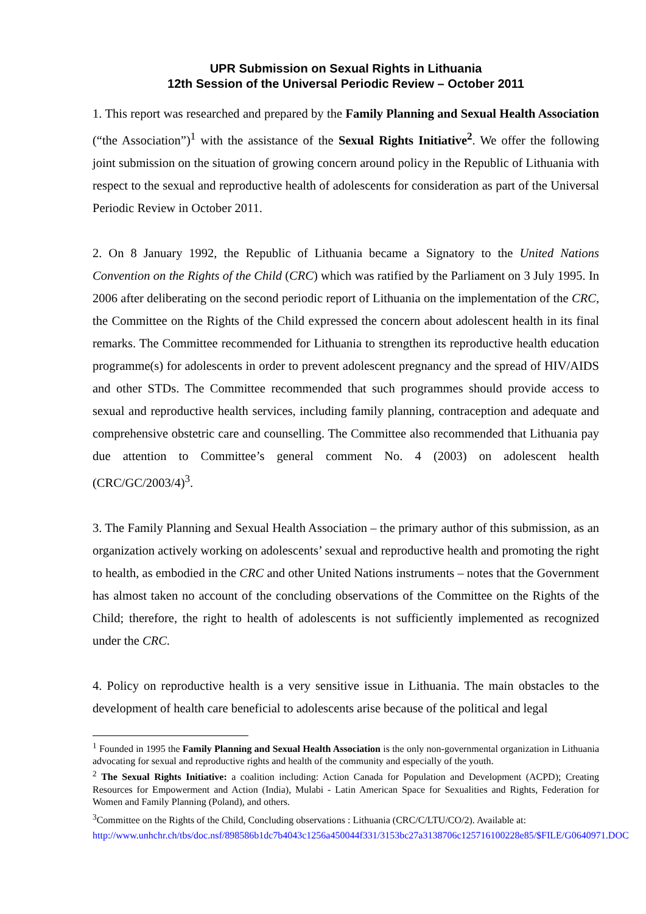UPR Submission on Sexual Rights in Lithuania
12th Session of the Universal Periodic Review – October 2011
1. This report was researched and prepared by the Family Planning and Sexual Health Association (“the Association”)<sup>1</sup> with the assistance of the Sexual Rights Initiative<sup>2</sup>. We offer the following joint submission on the situation of growing concern around policy in the Republic of Lithuania with respect to the sexual and reproductive health of adolescents for consideration as part of the Universal Periodic Review in October 2011.
2. On 8 January 1992, the Republic of Lithuania became a Signatory to the United Nations Convention on the Rights of the Child (CRC) which was ratified by the Parliament on 3 July 1995. In 2006 after deliberating on the second periodic report of Lithuania on the implementation of the CRC, the Committee on the Rights of the Child expressed the concern about adolescent health in its final remarks. The Committee recommended for Lithuania to strengthen its reproductive health education programme(s) for adolescents in order to prevent adolescent pregnancy and the spread of HIV/AIDS and other STDs. The Committee recommended that such programmes should provide access to sexual and reproductive health services, including family planning, contraception and adequate and comprehensive obstetric care and counselling. The Committee also recommended that Lithuania pay due attention to Committee’s general comment No. 4 (2003) on adolescent health (CRC/GC/2003/4)<sup>3</sup>.
3. The Family Planning and Sexual Health Association – the primary author of this submission, as an organization actively working on adolescents’ sexual and reproductive health and promoting the right to health, as embodied in the CRC and other United Nations instruments – notes that the Government has almost taken no account of the concluding observations of the Committee on the Rights of the Child; therefore, the right to health of adolescents is not sufficiently implemented as recognized under the CRC.
4. Policy on reproductive health is a very sensitive issue in Lithuania. The main obstacles to the development of health care beneficial to adolescents arise because of the political and legal
<sup>1</sup> Founded in 1995 the Family Planning and Sexual Health Association is the only non-governmental organization in Lithuania advocating for sexual and reproductive rights and health of the community and especially of the youth.
<sup>2</sup> The Sexual Rights Initiative: a coalition including: Action Canada for Population and Development (ACPD); Creating Resources for Empowerment and Action (India), Mulabi - Latin American Space for Sexualities and Rights, Federation for Women and Family Planning (Poland), and others.
<sup>3</sup> Committee on the Rights of the Child, Concluding observations : Lithuania (CRC/C/LTU/CO/2). Available at:
http://www.unhchr.ch/tbs/doc.nsf/898586b1dc7b4043c1256a450044f331/3153bc27a3138706c125716100228e85/$FILE/G0640971.DOC